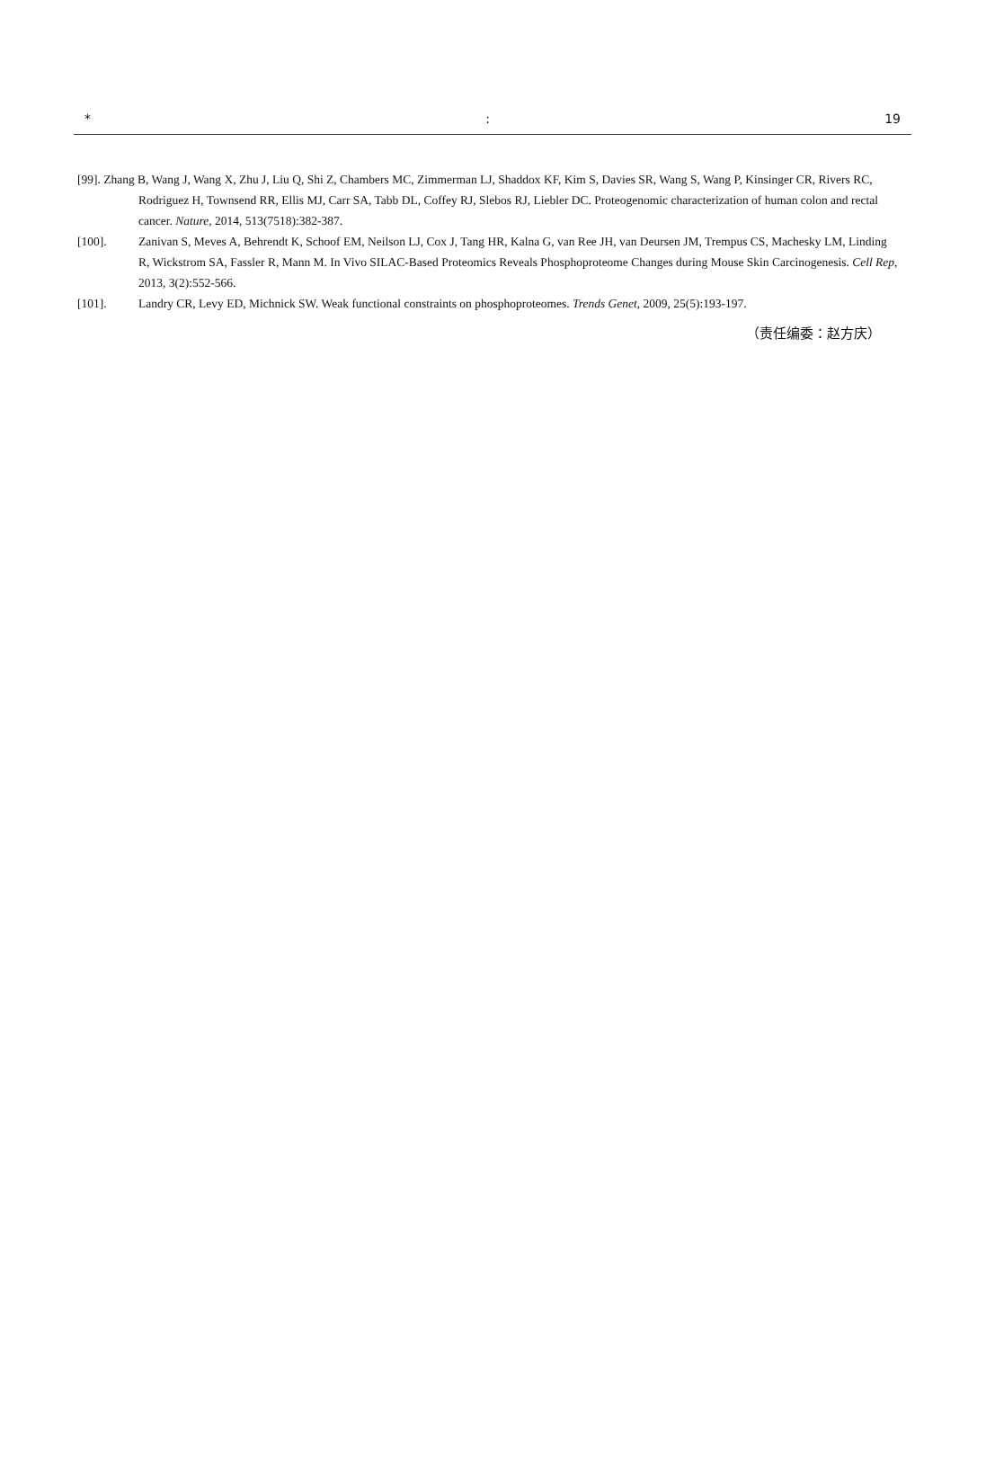*: 19
[99]. Zhang B, Wang J, Wang X, Zhu J, Liu Q, Shi Z, Chambers MC, Zimmerman LJ, Shaddox KF, Kim S, Davies SR, Wang S, Wang P, Kinsinger CR, Rivers RC, Rodriguez H, Townsend RR, Ellis MJ, Carr SA, Tabb DL, Coffey RJ, Slebos RJ, Liebler DC. Proteogenomic characterization of human colon and rectal cancer. Nature, 2014, 513(7518):382-387.
[100]. Zanivan S, Meves A, Behrendt K, Schoof EM, Neilson LJ, Cox J, Tang HR, Kalna G, van Ree JH, van Deursen JM, Trempus CS, Machesky LM, Linding R, Wickstrom SA, Fassler R, Mann M. In Vivo SILAC-Based Proteomics Reveals Phosphoproteome Changes during Mouse Skin Carcinogenesis. Cell Rep, 2013, 3(2):552-566.
[101]. Landry CR, Levy ED, Michnick SW. Weak functional constraints on phosphoproteomes. Trends Genet, 2009, 25(5):193-197.
（责任编委：赵方庆）